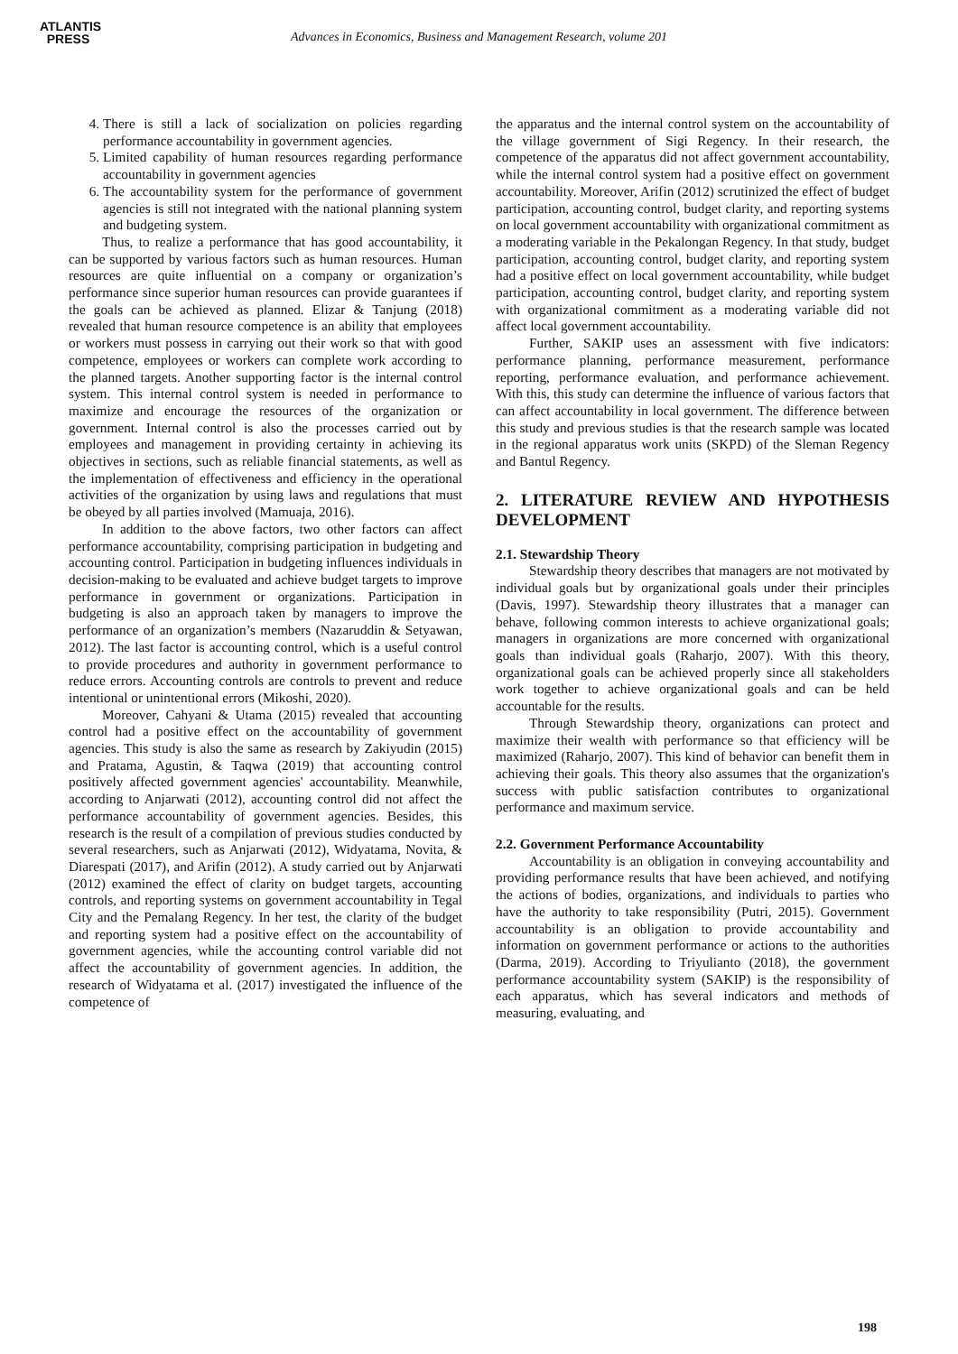ATLANTIS
PRESS
Advances in Economics, Business and Management Research, volume 201
4. There is still a lack of socialization on policies regarding performance accountability in government agencies.
5. Limited capability of human resources regarding performance accountability in government agencies
6. The accountability system for the performance of government agencies is still not integrated with the national planning system and budgeting system.
Thus, to realize a performance that has good accountability, it can be supported by various factors such as human resources. Human resources are quite influential on a company or organization’s performance since superior human resources can provide guarantees if the goals can be achieved as planned. Elizar & Tanjung (2018) revealed that human resource competence is an ability that employees or workers must possess in carrying out their work so that with good competence, employees or workers can complete work according to the planned targets. Another supporting factor is the internal control system. This internal control system is needed in performance to maximize and encourage the resources of the organization or government. Internal control is also the processes carried out by employees and management in providing certainty in achieving its objectives in sections, such as reliable financial statements, as well as the implementation of effectiveness and efficiency in the operational activities of the organization by using laws and regulations that must be obeyed by all parties involved (Mamuaja, 2016).
In addition to the above factors, two other factors can affect performance accountability, comprising participation in budgeting and accounting control. Participation in budgeting influences individuals in decision-making to be evaluated and achieve budget targets to improve performance in government or organizations. Participation in budgeting is also an approach taken by managers to improve the performance of an organization’s members (Nazaruddin & Setyawan, 2012). The last factor is accounting control, which is a useful control to provide procedures and authority in government performance to reduce errors. Accounting controls are controls to prevent and reduce intentional or unintentional errors (Mikoshi, 2020).
Moreover, Cahyani & Utama (2015) revealed that accounting control had a positive effect on the accountability of government agencies. This study is also the same as research by Zakiyudin (2015) and Pratama, Agustin, & Taqwa (2019) that accounting control positively affected government agencies' accountability. Meanwhile, according to Anjarwati (2012), accounting control did not affect the performance accountability of government agencies. Besides, this research is the result of a compilation of previous studies conducted by several researchers, such as Anjarwati (2012), Widyatama, Novita, & Diarespati (2017), and Arifin (2012). A study carried out by Anjarwati (2012) examined the effect of clarity on budget targets, accounting controls, and reporting systems on government accountability in Tegal City and the Pemalang Regency. In her test, the clarity of the budget and reporting system had a positive effect on the accountability of government agencies, while the accounting control variable did not affect the accountability of government agencies. In addition, the research of Widyatama et al. (2017) investigated the influence of the competence of
the apparatus and the internal control system on the accountability of the village government of Sigi Regency. In their research, the competence of the apparatus did not affect government accountability, while the internal control system had a positive effect on government accountability. Moreover, Arifin (2012) scrutinized the effect of budget participation, accounting control, budget clarity, and reporting systems on local government accountability with organizational commitment as a moderating variable in the Pekalongan Regency. In that study, budget participation, accounting control, budget clarity, and reporting system had a positive effect on local government accountability, while budget participation, accounting control, budget clarity, and reporting system with organizational commitment as a moderating variable did not affect local government accountability.
Further, SAKIP uses an assessment with five indicators: performance planning, performance measurement, performance reporting, performance evaluation, and performance achievement. With this, this study can determine the influence of various factors that can affect accountability in local government. The difference between this study and previous studies is that the research sample was located in the regional apparatus work units (SKPD) of the Sleman Regency and Bantul Regency.
2. LITERATURE REVIEW AND HYPOTHESIS DEVELOPMENT
2.1. Stewardship Theory
Stewardship theory describes that managers are not motivated by individual goals but by organizational goals under their principles (Davis, 1997). Stewardship theory illustrates that a manager can behave, following common interests to achieve organizational goals; managers in organizations are more concerned with organizational goals than individual goals (Raharjo, 2007). With this theory, organizational goals can be achieved properly since all stakeholders work together to achieve organizational goals and can be held accountable for the results.
Through Stewardship theory, organizations can protect and maximize their wealth with performance so that efficiency will be maximized (Raharjo, 2007). This kind of behavior can benefit them in achieving their goals. This theory also assumes that the organization's success with public satisfaction contributes to organizational performance and maximum service.
2.2. Government Performance Accountability
Accountability is an obligation in conveying accountability and providing performance results that have been achieved, and notifying the actions of bodies, organizations, and individuals to parties who have the authority to take responsibility (Putri, 2015). Government accountability is an obligation to provide accountability and information on government performance or actions to the authorities (Darma, 2019). According to Triyulianto (2018), the government performance accountability system (SAKIP) is the responsibility of each apparatus, which has several indicators and methods of measuring, evaluating, and
198